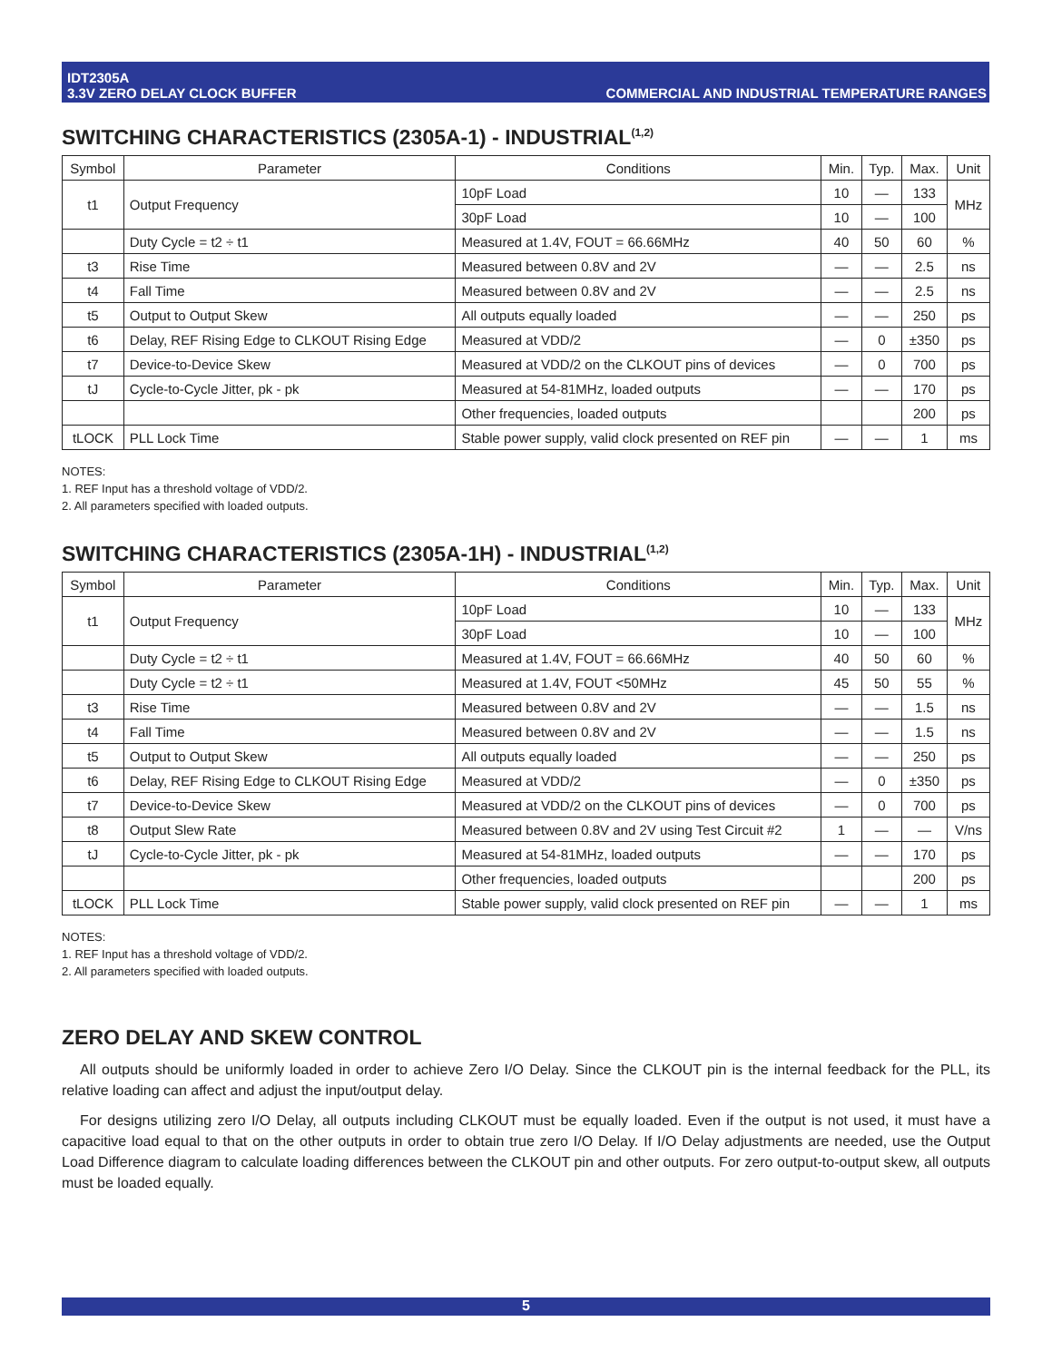IDT2305A
3.3V ZERO DELAY CLOCK BUFFER
COMMERCIAL AND INDUSTRIAL TEMPERATURE RANGES
SWITCHING CHARACTERISTICS (2305A-1) - INDUSTRIAL<sup>(1,2)</sup>
| Symbol | Parameter | Conditions | Min. | Typ. | Max. | Unit |
| --- | --- | --- | --- | --- | --- | --- |
| t1 | Output Frequency | 10pF Load | 10 | — | 133 | MHz |
| | | 30pF Load | 10 | — | 100 | |
| | Duty Cycle = t2 ÷ t1 | Measured at 1.4V, FOUT = 66.66MHz | 40 | 50 | 60 | % |
| t3 | Rise Time | Measured between 0.8V and 2V | — | — | 2.5 | ns |
| t4 | Fall Time | Measured between 0.8V and 2V | — | — | 2.5 | ns |
| t5 | Output to Output Skew | All outputs equally loaded | — | — | 250 | ps |
| t6 | Delay, REF Rising Edge to CLKOUT Rising Edge | Measured at VDD/2 | — | 0 | ±350 | ps |
| t7 | Device-to-Device Skew | Measured at VDD/2 on the CLKOUT pins of devices | — | 0 | 700 | ps |
| tJ | Cycle-to-Cycle Jitter, pk - pk | Measured at 54-81MHz, loaded outputs | — | — | 170 | ps |
| | | Other frequencies, loaded outputs | | | 200 | ps |
| tLOCK | PLL Lock Time | Stable power supply, valid clock presented on REF pin | — | — | 1 | ms |
NOTES:
1. REF Input has a threshold voltage of VDD/2.
2. All parameters specified with loaded outputs.
SWITCHING CHARACTERISTICS (2305A-1H) - INDUSTRIAL<sup>(1,2)</sup>
| Symbol | Parameter | Conditions | Min. | Typ. | Max. | Unit |
| --- | --- | --- | --- | --- | --- | --- |
| t1 | Output Frequency | 10pF Load | 10 | — | 133 | MHz |
| | | 30pF Load | 10 | — | 100 | |
| | Duty Cycle = t2 ÷ t1 | Measured at 1.4V, FOUT = 66.66MHz | 40 | 50 | 60 | % |
| | Duty Cycle = t2 ÷ t1 | Measured at 1.4V, FOUT <50MHz | 45 | 50 | 55 | % |
| t3 | Rise Time | Measured between 0.8V and 2V | — | — | 1.5 | ns |
| t4 | Fall Time | Measured between 0.8V and 2V | — | — | 1.5 | ns |
| t5 | Output to Output Skew | All outputs equally loaded | — | — | 250 | ps |
| t6 | Delay, REF Rising Edge to CLKOUT Rising Edge | Measured at VDD/2 | — | 0 | ±350 | ps |
| t7 | Device-to-Device Skew | Measured at VDD/2 on the CLKOUT pins of devices | — | 0 | 700 | ps |
| t8 | Output Slew Rate | Measured between 0.8V and 2V using Test Circuit #2 | 1 | — | — | V/ns |
| tJ | Cycle-to-Cycle Jitter, pk - pk | Measured at 54-81MHz, loaded outputs | — | — | 170 | ps |
| | | Other frequencies, loaded outputs | | | 200 | ps |
| tLOCK | PLL Lock Time | Stable power supply, valid clock presented on REF pin | — | — | 1 | ms |
NOTES:
1. REF Input has a threshold voltage of VDD/2.
2. All parameters specified with loaded outputs.
ZERO DELAY AND SKEW CONTROL
All outputs should be uniformly loaded in order to achieve Zero I/O Delay. Since the CLKOUT pin is the internal feedback for the PLL, its relative loading can affect and adjust the input/output delay.
For designs utilizing zero I/O Delay, all outputs including CLKOUT must be equally loaded. Even if the output is not used, it must have a capacitive load equal to that on the other outputs in order to obtain true zero I/O Delay. If I/O Delay adjustments are needed, use the Output Load Difference diagram to calculate loading differences between the CLKOUT pin and other outputs. For zero output-to-output skew, all outputs must be loaded equally.
5